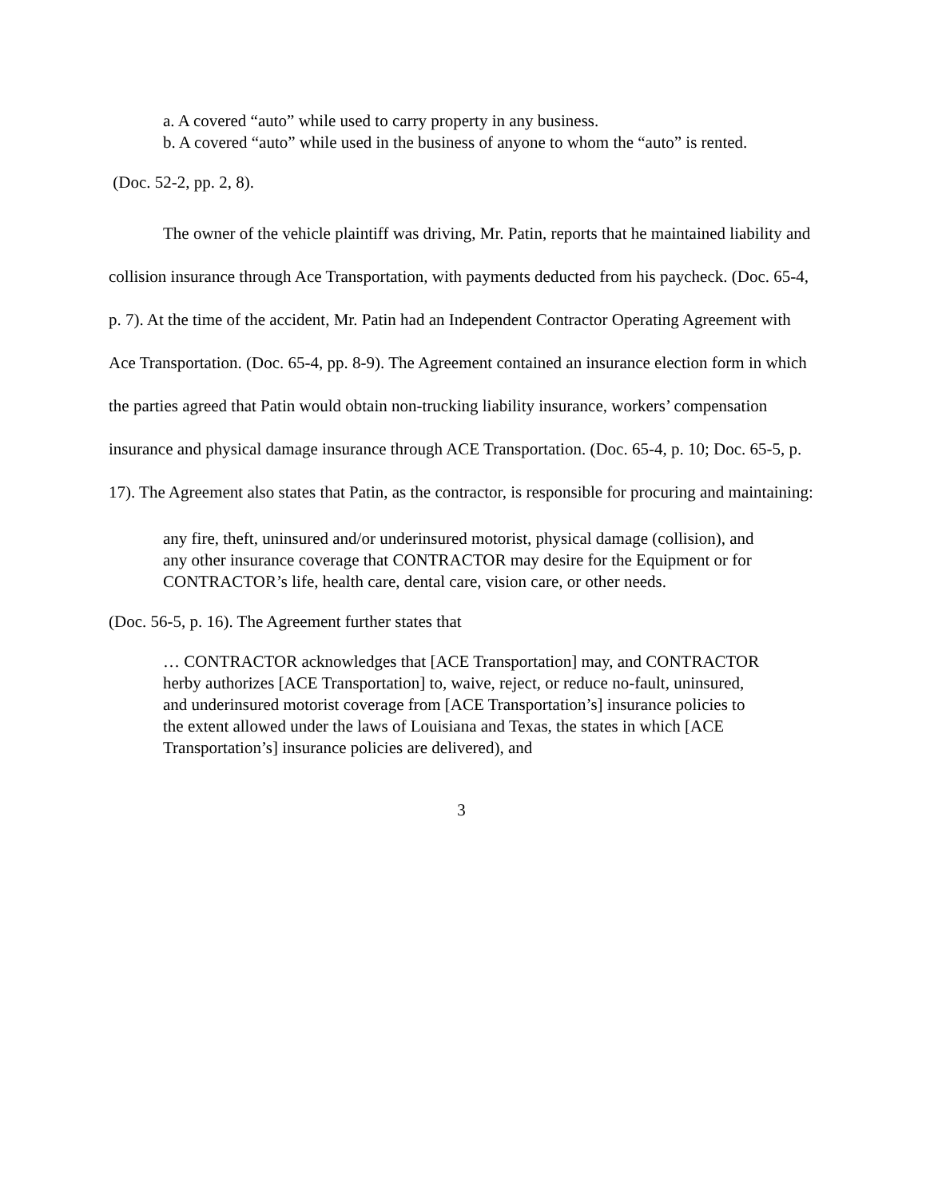a. A covered “auto” while used to carry property in any business.
b. A covered “auto” while used in the business of anyone to whom the “auto” is rented.
(Doc. 52-2, pp. 2, 8).
The owner of the vehicle plaintiff was driving, Mr. Patin, reports that he maintained liability and collision insurance through Ace Transportation, with payments deducted from his paycheck. (Doc. 65-4, p. 7). At the time of the accident, Mr. Patin had an Independent Contractor Operating Agreement with Ace Transportation. (Doc. 65-4, pp. 8-9). The Agreement contained an insurance election form in which the parties agreed that Patin would obtain non-trucking liability insurance, workers’ compensation insurance and physical damage insurance through ACE Transportation. (Doc. 65-4, p. 10; Doc. 65-5, p. 17). The Agreement also states that Patin, as the contractor, is responsible for procuring and maintaining:
any fire, theft, uninsured and/or underinsured motorist, physical damage (collision), and any other insurance coverage that CONTRACTOR may desire for the Equipment or for CONTRACTOR’s life, health care, dental care, vision care, or other needs.
(Doc. 56-5, p. 16). The Agreement further states that
… CONTRACTOR acknowledges that [ACE Transportation] may, and CONTRACTOR herby authorizes [ACE Transportation] to, waive, reject, or reduce no-fault, uninsured, and underinsured motorist coverage from [ACE Transportation’s] insurance policies to the extent allowed under the laws of Louisiana and Texas, the states in which [ACE Transportation’s] insurance policies are delivered), and
3